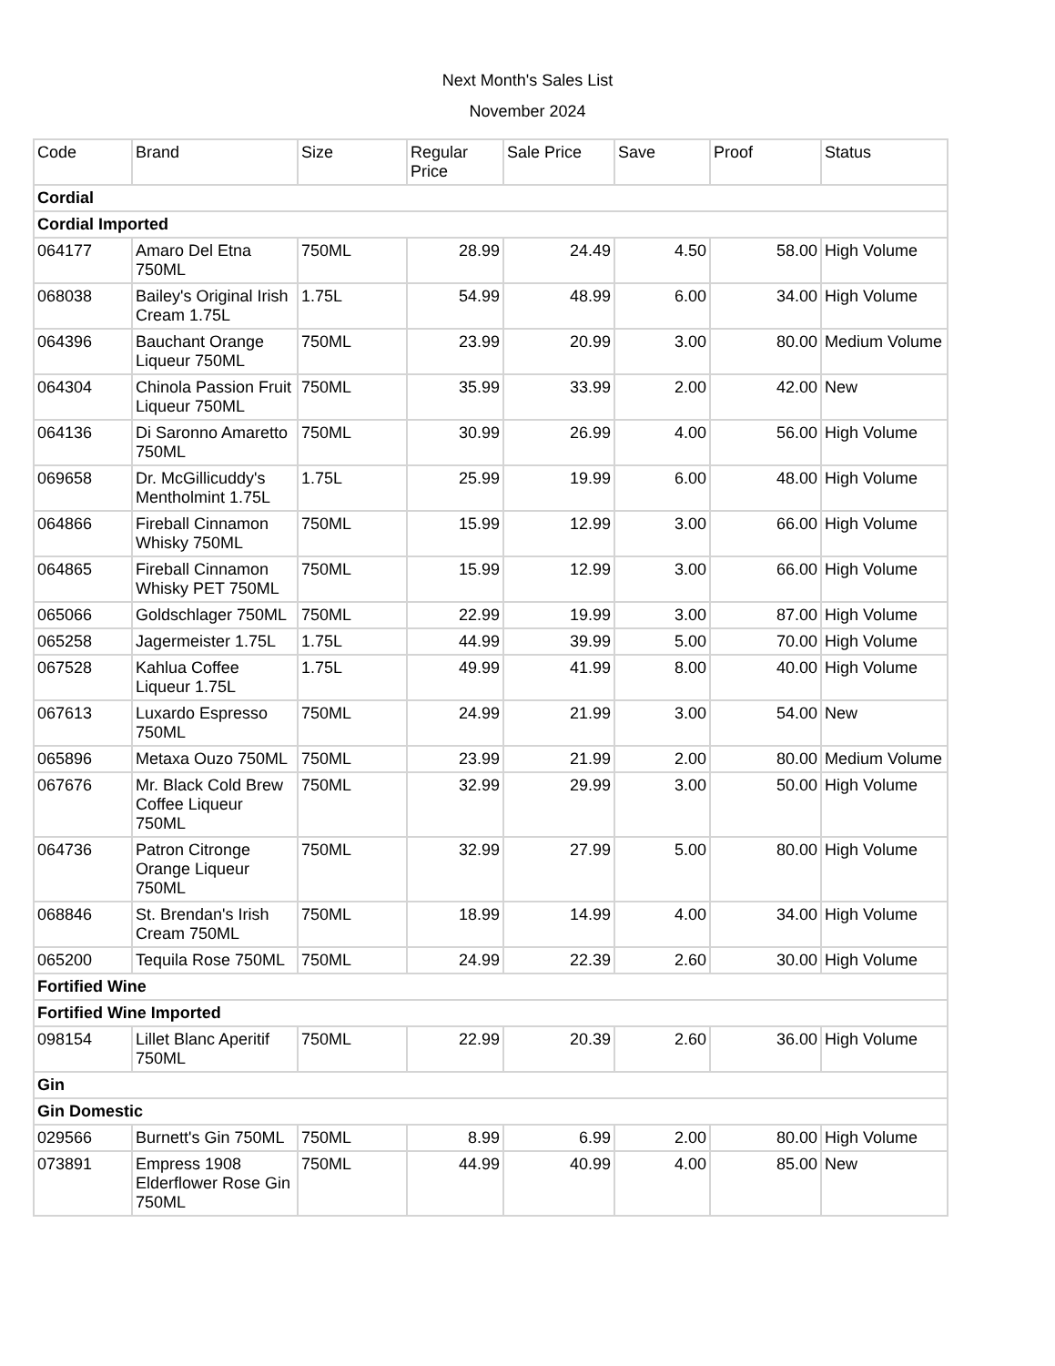Next Month's Sales List
November 2024
| Code | Brand | Size | Regular Price | Sale Price | Save | Proof | Status |
| --- | --- | --- | --- | --- | --- | --- | --- |
| Cordial | | | | | | | |
| Cordial Imported | | | | | | | |
| 064177 | Amaro Del Etna 750ML | 750ML | 28.99 | 24.49 | 4.50 | 58.00 | High Volume |
| 068038 | Bailey's Original Irish Cream 1.75L | 1.75L | 54.99 | 48.99 | 6.00 | 34.00 | High Volume |
| 064396 | Bauchant Orange Liqueur 750ML | 750ML | 23.99 | 20.99 | 3.00 | 80.00 | Medium Volume |
| 064304 | Chinola Passion Fruit Liqueur 750ML | 750ML | 35.99 | 33.99 | 2.00 | 42.00 | New |
| 064136 | Di Saronno Amaretto 750ML | 750ML | 30.99 | 26.99 | 4.00 | 56.00 | High Volume |
| 069658 | Dr. McGillicuddy's Mentholmint 1.75L | 1.75L | 25.99 | 19.99 | 6.00 | 48.00 | High Volume |
| 064866 | Fireball Cinnamon Whisky 750ML | 750ML | 15.99 | 12.99 | 3.00 | 66.00 | High Volume |
| 064865 | Fireball Cinnamon Whisky PET 750ML | 750ML | 15.99 | 12.99 | 3.00 | 66.00 | High Volume |
| 065066 | Goldschlager 750ML | 750ML | 22.99 | 19.99 | 3.00 | 87.00 | High Volume |
| 065258 | Jagermeister 1.75L | 1.75L | 44.99 | 39.99 | 5.00 | 70.00 | High Volume |
| 067528 | Kahlua Coffee Liqueur 1.75L | 1.75L | 49.99 | 41.99 | 8.00 | 40.00 | High Volume |
| 067613 | Luxardo Espresso 750ML | 750ML | 24.99 | 21.99 | 3.00 | 54.00 | New |
| 065896 | Metaxa Ouzo 750ML | 750ML | 23.99 | 21.99 | 2.00 | 80.00 | Medium Volume |
| 067676 | Mr. Black Cold Brew Coffee Liqueur 750ML | 750ML | 32.99 | 29.99 | 3.00 | 50.00 | High Volume |
| 064736 | Patron Citronge Orange Liqueur 750ML | 750ML | 32.99 | 27.99 | 5.00 | 80.00 | High Volume |
| 068846 | St. Brendan's Irish Cream 750ML | 750ML | 18.99 | 14.99 | 4.00 | 34.00 | High Volume |
| 065200 | Tequila Rose 750ML | 750ML | 24.99 | 22.39 | 2.60 | 30.00 | High Volume |
| Fortified Wine | | | | | | | |
| Fortified Wine Imported | | | | | | | |
| 098154 | Lillet Blanc Aperitif 750ML | 750ML | 22.99 | 20.39 | 2.60 | 36.00 | High Volume |
| Gin | | | | | | | |
| Gin Domestic | | | | | | | |
| 029566 | Burnett's Gin 750ML | 750ML | 8.99 | 6.99 | 2.00 | 80.00 | High Volume |
| 073891 | Empress 1908 Elderflower Rose Gin 750ML | 750ML | 44.99 | 40.99 | 4.00 | 85.00 | New |